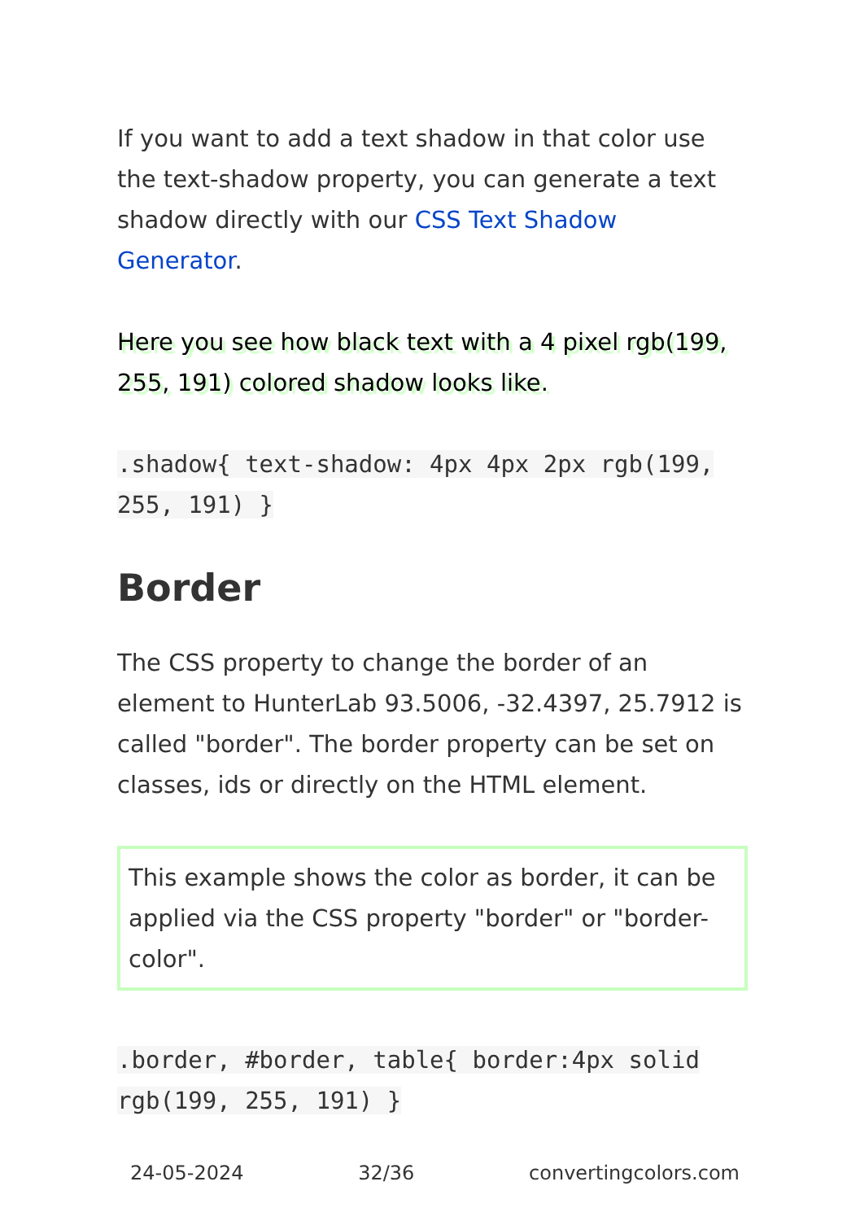If you want to add a text shadow in that color use the text-shadow property, you can generate a text shadow directly with our CSS Text Shadow Generator.
Here you see how black text with a 4 pixel rgb(199, 255, 191) colored shadow looks like.
.shadow{ text-shadow: 4px 4px 2px rgb(199, 255, 191) }
Border
The CSS property to change the border of an element to HunterLab 93.5006, -32.4397, 25.7912 is called "border". The border property can be set on classes, ids or directly on the HTML element.
This example shows the color as border, it can be applied via the CSS property "border" or "border-color".
.border, #border, table{ border:4px solid rgb(199, 255, 191) }
24-05-2024 32/36 convertingcolors.com